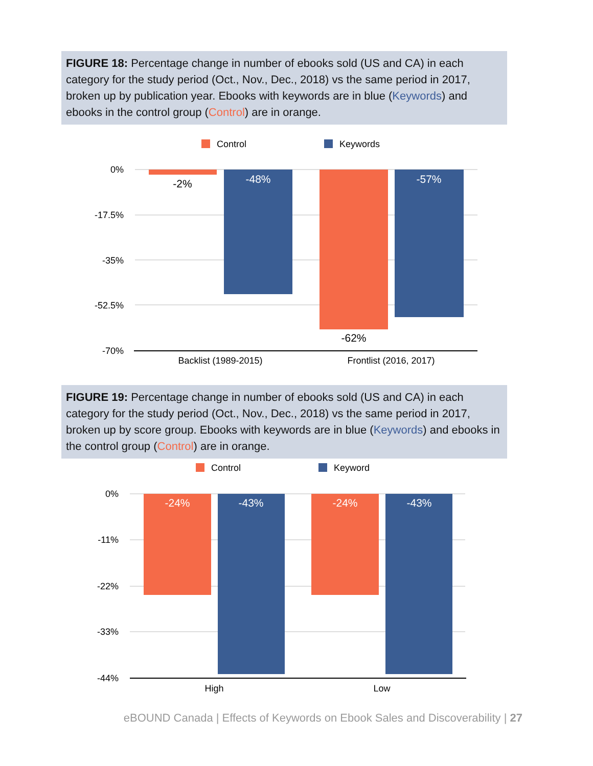FIGURE 18: Percentage change in number of ebooks sold (US and CA) in each category for the study period (Oct., Nov., Dec., 2018) vs the same period in 2017, broken up by publication year. Ebooks with keywords are in blue (Keywords) and ebooks in the control group (Control) are in orange.
Control
Keywords
0%
-17.5%
-35%
-52.5%
-70%
-2%
-48%
-62%
-57%
Backlist (1989-2015)
Frontlist (2016, 2017)
FIGURE 19: Percentage change in number of ebooks sold (US and CA) in each category for the study period (Oct., Nov., Dec., 2018) vs the same period in 2017, broken up by score group. Ebooks with keywords are in blue (Keywords) and ebooks in the control group (Control) are in orange.
Control
Keyword
0%
-11%
-22%
-33%
-44%
-24%
-43%
-24%
-43%
High
Low
eBOUND Canada | Effects of Keywords on Ebook Sales and Discoverability | 27